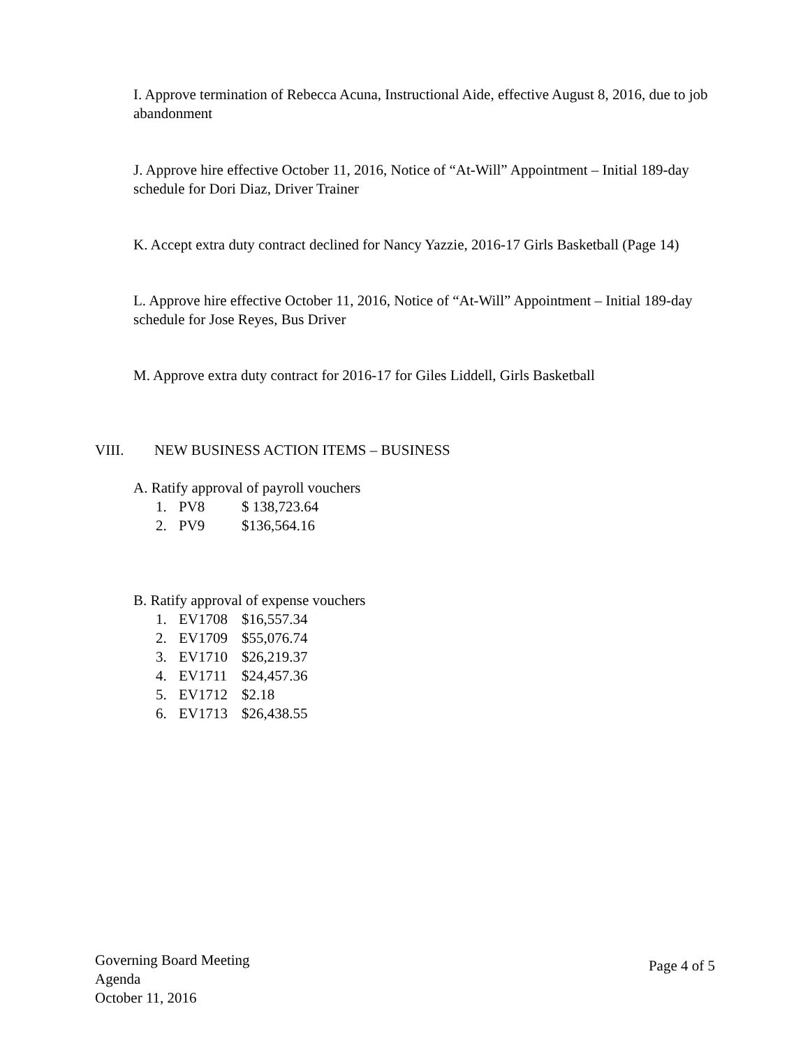I. Approve termination of Rebecca Acuna, Instructional Aide, effective August 8, 2016, due to job abandonment
J. Approve hire effective October 11, 2016, Notice of “At-Will” Appointment – Initial 189-day schedule for Dori Diaz, Driver Trainer
K. Accept extra duty contract declined for Nancy Yazzie, 2016-17 Girls Basketball (Page 14)
L. Approve hire effective October 11, 2016, Notice of “At-Will” Appointment – Initial 189-day schedule for Jose Reyes, Bus Driver
M. Approve extra duty contract for 2016-17 for Giles Liddell, Girls Basketball
VIII. NEW BUSINESS ACTION ITEMS – BUSINESS
A. Ratify approval of payroll vouchers
1. PV8 $ 138,723.64
2. PV9 $136,564.16
B. Ratify approval of expense vouchers
1. EV1708 $16,557.34
2. EV1709 $55,076.74
3. EV1710 $26,219.37
4. EV1711 $24,457.36
5. EV1712 $2.18
6. EV1713 $26,438.55
Governing Board Meeting
Agenda
October 11, 2016
Page 4 of 5